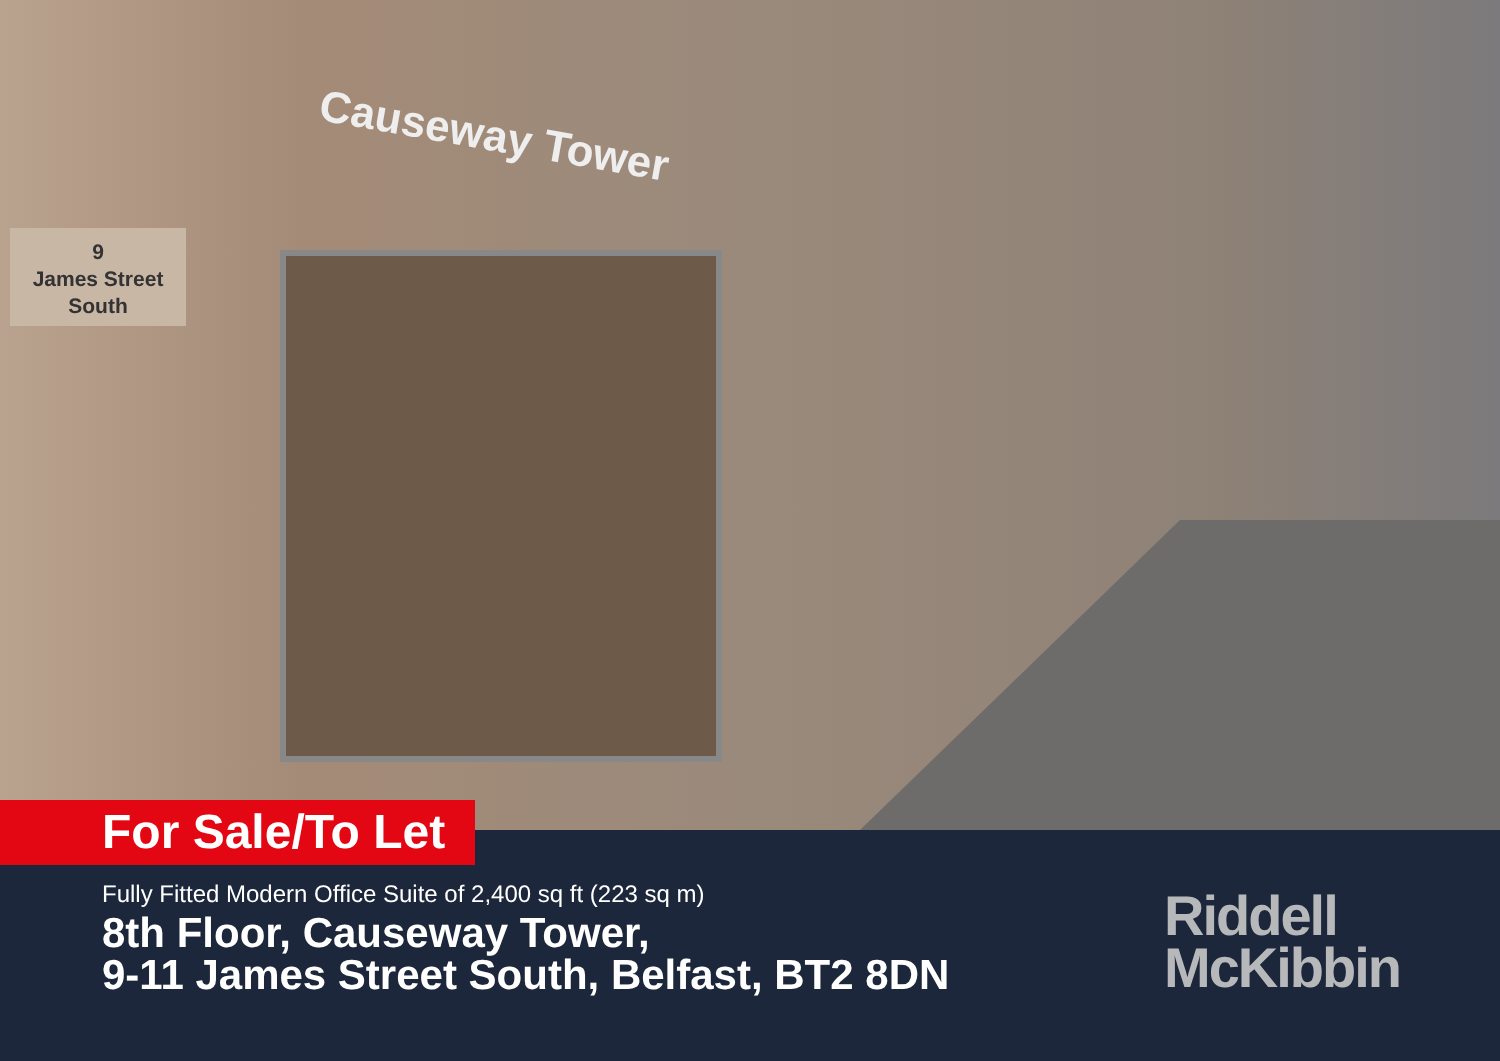9
James Street
South
Causeway Tower
For Sale/To Let
Fully Fitted Modern Office Suite of 2,400 sq ft (223 sq m)
8th Floor, Causeway Tower,
9-11 James Street South, Belfast, BT2 8DN
Riddell
McKibbin